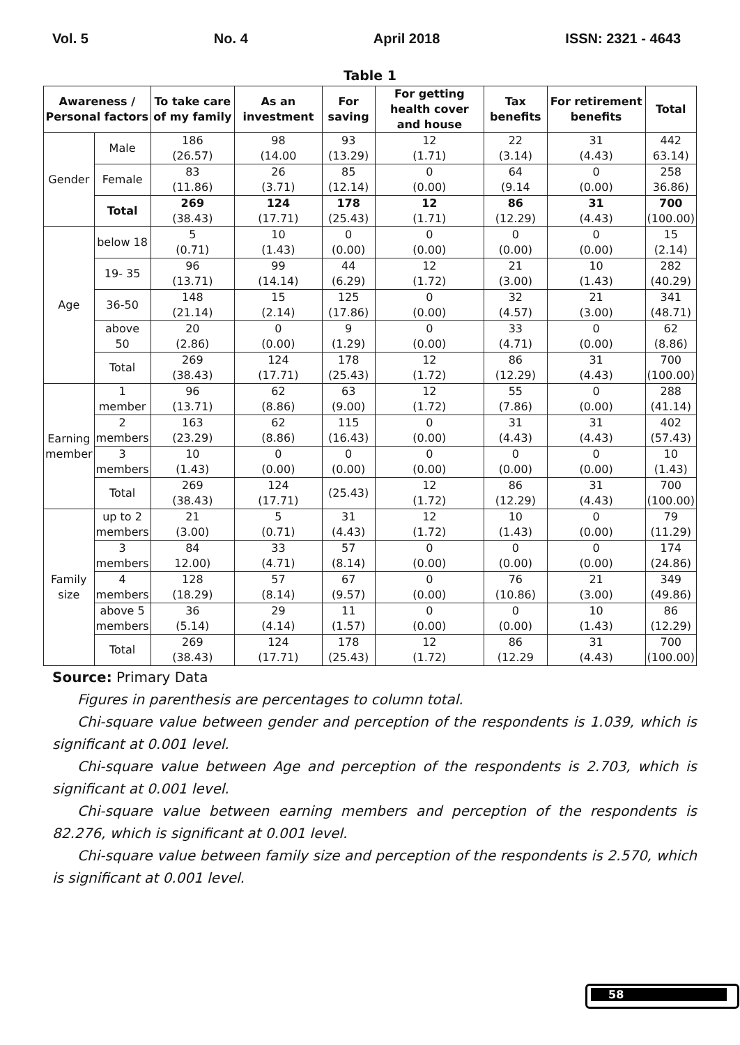Vol. 5 No. 4 April 2018 ISSN: 2321 - 4643
Table 1
| Awareness / Personal factors | | To take care of my family | As an investment | For saving | For getting health cover and house | Tax benefits | For retirement benefits | Total |
| --- | --- | --- | --- | --- | --- | --- | --- | --- |
| Gender | Male | 186 (26.57) | 98 (14.00 | 93 (13.29) | 12 (1.71) | 22 (3.14) | 31 (4.43) | 442 63.14) |
| | Female | 83 (11.86) | 26 (3.71) | 85 (12.14) | 0 (0.00) | 64 (9.14 | 0 (0.00) | 258 36.86) |
| | Total | 269 (38.43) | 124 (17.71) | 178 (25.43) | 12 (1.71) | 86 (12.29) | 31 (4.43) | 700 (100.00) |
| Age | below 18 | 5 (0.71) | 10 (1.43) | 0 (0.00) | 0 (0.00) | 0 (0.00) | 0 (0.00) | 15 (2.14) |
| | 19- 35 | 96 (13.71) | 99 (14.14) | 44 (6.29) | 12 (1.72) | 21 (3.00) | 10 (1.43) | 282 (40.29) |
| | 36-50 | 148 (21.14) | 15 (2.14) | 125 (17.86) | 0 (0.00) | 32 (4.57) | 21 (3.00) | 341 (48.71) |
| | above 50 | 20 (2.86) | 0 (0.00) | 9 (1.29) | 0 (0.00) | 33 (4.71) | 0 (0.00) | 62 (8.86) |
| | Total | 269 (38.43) | 124 (17.71) | 178 (25.43) | 12 (1.72) | 86 (12.29) | 31 (4.43) | 700 (100.00) |
| Earning member | 1 member | 96 (13.71) | 62 (8.86) | 63 (9.00) | 12 (1.72) | 55 (7.86) | 0 (0.00) | 288 (41.14) |
| | 2 members | 163 (23.29) | 62 (8.86) | 115 (16.43) | 0 (0.00) | 31 (4.43) | 31 (4.43) | 402 (57.43) |
| | 3 members | 10 (1.43) | 0 (0.00) | 0 (0.00) | 0 (0.00) | 0 (0.00) | 0 (0.00) | 10 (1.43) |
| | Total | 269 (38.43) | 124 (17.71) | (25.43) | 12 (1.72) | 86 (12.29) | 31 (4.43) | 700 (100.00) |
| Family size | up to 2 members | 21 (3.00) | 5 (0.71) | 31 (4.43) | 12 (1.72) | 10 (1.43) | 0 (0.00) | 79 (11.29) |
| | 3 members | 84 12.00) | 33 (4.71) | 57 (8.14) | 0 (0.00) | 0 (0.00) | 0 (0.00) | 174 (24.86) |
| | 4 members | 128 (18.29) | 57 (8.14) | 67 (9.57) | 0 (0.00) | 76 (10.86) | 21 (3.00) | 349 (49.86) |
| | above 5 members | 36 (5.14) | 29 (4.14) | 11 (1.57) | 0 (0.00) | 0 (0.00) | 10 (1.43) | 86 (12.29) |
| | Total | 269 (38.43) | 124 (17.71) | 178 (25.43) | 12 (1.72) | 86 (12.29 | 31 (4.43) | 700 (100.00) |
Source: Primary Data
Figures in parenthesis are percentages to column total.
Chi-square value between gender and perception of the respondents is 1.039, which is significant at 0.001 level.
Chi-square value between Age and perception of the respondents is 2.703, which is significant at 0.001 level.
Chi-square value between earning members and perception of the respondents is 82.276, which is significant at 0.001 level.
Chi-square value between family size and perception of the respondents is 2.570, which is significant at 0.001 level.
58